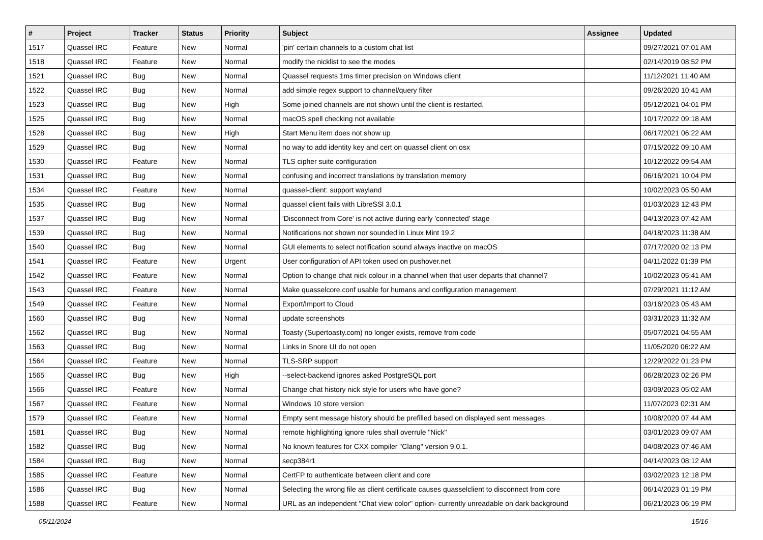| # | Project | Tracker | Status | Priority | Subject | Assignee | Updated |
| --- | --- | --- | --- | --- | --- | --- | --- |
| 1517 | Quassel IRC | Feature | New | Normal | 'pin' certain channels to a custom chat list | | 09/27/2021 07:01 AM |
| 1518 | Quassel IRC | Feature | New | Normal | modify the nicklist to see the modes | | 02/14/2019 08:52 PM |
| 1521 | Quassel IRC | Bug | New | Normal | Quassel requests 1ms timer precision on Windows client | | 11/12/2021 11:40 AM |
| 1522 | Quassel IRC | Bug | New | Normal | add simple regex support to channel/query filter | | 09/26/2020 10:41 AM |
| 1523 | Quassel IRC | Bug | New | High | Some joined channels are not shown until the client is restarted. | | 05/12/2021 04:01 PM |
| 1525 | Quassel IRC | Bug | New | Normal | macOS spell checking not available | | 10/17/2022 09:18 AM |
| 1528 | Quassel IRC | Bug | New | High | Start Menu item does not show up | | 06/17/2021 06:22 AM |
| 1529 | Quassel IRC | Bug | New | Normal | no way to add identity key and cert on quassel client on osx | | 07/15/2022 09:10 AM |
| 1530 | Quassel IRC | Feature | New | Normal | TLS cipher suite configuration | | 10/12/2022 09:54 AM |
| 1531 | Quassel IRC | Bug | New | Normal | confusing and incorrect translations by translation memory | | 06/16/2021 10:04 PM |
| 1534 | Quassel IRC | Feature | New | Normal | quassel-client: support wayland | | 10/02/2023 05:50 AM |
| 1535 | Quassel IRC | Bug | New | Normal | quassel client fails with LibreSSl 3.0.1 | | 01/03/2023 12:43 PM |
| 1537 | Quassel IRC | Bug | New | Normal | 'Disconnect from Core' is not active during early 'connected' stage | | 04/13/2023 07:42 AM |
| 1539 | Quassel IRC | Bug | New | Normal | Notifications not shown nor sounded in Linux Mint 19.2 | | 04/18/2023 11:38 AM |
| 1540 | Quassel IRC | Bug | New | Normal | GUI elements to select notification sound always inactive on macOS | | 07/17/2020 02:13 PM |
| 1541 | Quassel IRC | Feature | New | Urgent | User configuration of API token used on pushover.net | | 04/11/2022 01:39 PM |
| 1542 | Quassel IRC | Feature | New | Normal | Option to change chat nick colour in a channel when that user departs that channel? | | 10/02/2023 05:41 AM |
| 1543 | Quassel IRC | Feature | New | Normal | Make quasselcore.conf usable for humans and configuration management | | 07/29/2021 11:12 AM |
| 1549 | Quassel IRC | Feature | New | Normal | Export/Import to Cloud | | 03/16/2023 05:43 AM |
| 1560 | Quassel IRC | Bug | New | Normal | update screenshots | | 03/31/2023 11:32 AM |
| 1562 | Quassel IRC | Bug | New | Normal | Toasty (Supertoasty.com) no longer exists, remove from code | | 05/07/2021 04:55 AM |
| 1563 | Quassel IRC | Bug | New | Normal | Links in Snore UI do not open | | 11/05/2020 06:22 AM |
| 1564 | Quassel IRC | Feature | New | Normal | TLS-SRP support | | 12/29/2022 01:23 PM |
| 1565 | Quassel IRC | Bug | New | High | --select-backend ignores asked PostgreSQL port | | 06/28/2023 02:26 PM |
| 1566 | Quassel IRC | Feature | New | Normal | Change chat history nick style for users who have gone? | | 03/09/2023 05:02 AM |
| 1567 | Quassel IRC | Feature | New | Normal | Windows 10 store version | | 11/07/2023 02:31 AM |
| 1579 | Quassel IRC | Feature | New | Normal | Empty sent message history should be prefilled based on displayed sent messages | | 10/08/2020 07:44 AM |
| 1581 | Quassel IRC | Bug | New | Normal | remote highlighting ignore rules shall overrule "Nick" | | 03/01/2023 09:07 AM |
| 1582 | Quassel IRC | Bug | New | Normal | No known features for CXX compiler "Clang" version 9.0.1. | | 04/08/2023 07:46 AM |
| 1584 | Quassel IRC | Bug | New | Normal | secp384r1 | | 04/14/2023 08:12 AM |
| 1585 | Quassel IRC | Feature | New | Normal | CertFP to authenticate between client and core | | 03/02/2023 12:18 PM |
| 1586 | Quassel IRC | Bug | New | Normal | Selecting the wrong file as client certificate causes quasselclient to disconnect from core | | 06/14/2023 01:19 PM |
| 1588 | Quassel IRC | Feature | New | Normal | URL as an independent "Chat view color" option- currently unreadable on dark background | | 06/21/2023 06:19 PM |
05/11/2024 15/16